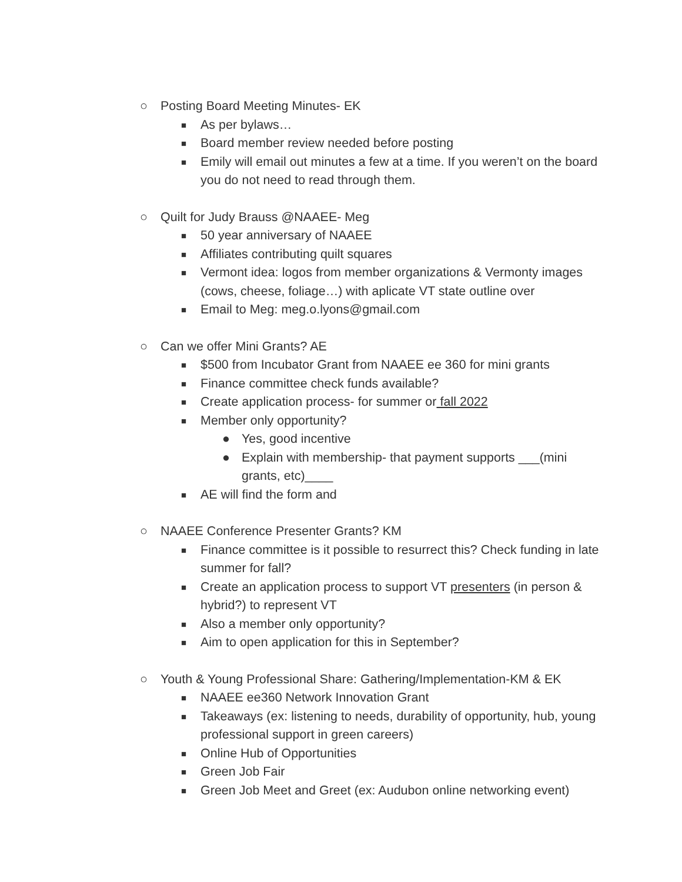○ Posting Board Meeting Minutes- EK
■ As per bylaws…
■ Board member review needed before posting
■ Emily will email out minutes a few at a time. If you weren’t on the board you do not need to read through them.
○ Quilt for Judy Brauss @NAAEE- Meg
■ 50 year anniversary of NAAEE
■ Affiliates contributing quilt squares
■ Vermont idea: logos from member organizations & Vermonty images (cows, cheese, foliage…) with aplicate VT state outline over
■ Email to Meg: meg.o.lyons@gmail.com
○ Can we offer Mini Grants? AE
■ $500 from Incubator Grant from NAAEE ee 360 for mini grants
■ Finance committee check funds available?
■ Create application process- for summer or fall 2022
■ Member only opportunity?
● Yes, good incentive
● Explain with membership- that payment supports ___(mini grants, etc)____
■ AE will find the form and
○ NAAEE Conference Presenter Grants? KM
■ Finance committee is it possible to resurrect this? Check funding in late summer for fall?
■ Create an application process to support VT presenters (in person & hybrid?) to represent VT
■ Also a member only opportunity?
■ Aim to open application for this in September?
○ Youth & Young Professional Share: Gathering/Implementation-KM & EK
■ NAAEE ee360 Network Innovation Grant
■ Takeaways (ex: listening to needs, durability of opportunity, hub, young professional support in green careers)
■ Online Hub of Opportunities
■ Green Job Fair
■ Green Job Meet and Greet (ex: Audubon online networking event)